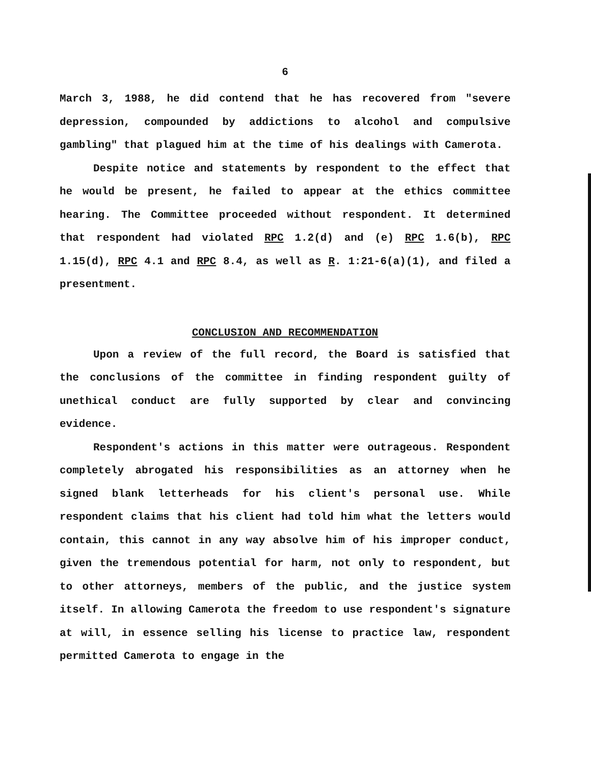6
March 3, 1988, he did contend that he has recovered from "severe depression, compounded by addictions to alcohol and compulsive gambling" that plagued him at the time of his dealings with Camerota.
Despite notice and statements by respondent to the effect that he would be present, he failed to appear at the ethics committee hearing. The Committee proceeded without respondent. It determined that respondent had violated RPC 1.2(d) and (e) RPC 1.6(b), RPC 1.15(d), RPC 4.1 and RPC 8.4, as well as R. 1:21-6(a)(1), and filed a presentment.
CONCLUSION AND RECOMMENDATION
Upon a review of the full record, the Board is satisfied that the conclusions of the committee in finding respondent guilty of unethical conduct are fully supported by clear and convincing evidence.
Respondent's actions in this matter were outrageous. Respondent completely abrogated his responsibilities as an attorney when he signed blank letterheads for his client's personal use. While respondent claims that his client had told him what the letters would contain, this cannot in any way absolve him of his improper conduct, given the tremendous potential for harm, not only to respondent, but to other attorneys, members of the public, and the justice system itself. In allowing Camerota the freedom to use respondent's signature at will, in essence selling his license to practice law, respondent permitted Camerota to engage in the